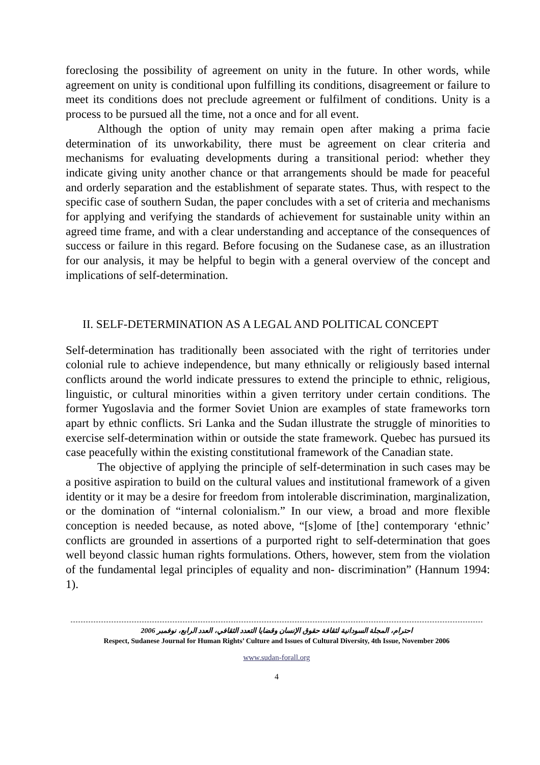foreclosing the possibility of agreement on unity in the future. In other words, while agreement on unity is conditional upon fulfilling its conditions, disagreement or failure to meet its conditions does not preclude agreement or fulfilment of conditions. Unity is a process to be pursued all the time, not a once and for all event.
Although the option of unity may remain open after making a prima facie determination of its unworkability, there must be agreement on clear criteria and mechanisms for evaluating developments during a transitional period: whether they indicate giving unity another chance or that arrangements should be made for peaceful and orderly separation and the establishment of separate states. Thus, with respect to the specific case of southern Sudan, the paper concludes with a set of criteria and mechanisms for applying and verifying the standards of achievement for sustainable unity within an agreed time frame, and with a clear understanding and acceptance of the consequences of success or failure in this regard. Before focusing on the Sudanese case, as an illustration for our analysis, it may be helpful to begin with a general overview of the concept and implications of self-determination.
II. SELF-DETERMINATION AS A LEGAL AND POLITICAL CONCEPT
Self-determination has traditionally been associated with the right of territories under colonial rule to achieve independence, but many ethnically or religiously based internal conflicts around the world indicate pressures to extend the principle to ethnic, religious, linguistic, or cultural minorities within a given territory under certain conditions. The former Yugoslavia and the former Soviet Union are examples of state frameworks torn apart by ethnic conflicts. Sri Lanka and the Sudan illustrate the struggle of minorities to exercise self-determination within or outside the state framework. Quebec has pursued its case peacefully within the existing constitutional framework of the Canadian state.
The objective of applying the principle of self-determination in such cases may be a positive aspiration to build on the cultural values and institutional framework of a given identity or it may be a desire for freedom from intolerable discrimination, marginalization, or the domination of “internal colonialism.” In our view, a broad and more flexible conception is needed because, as noted above, “[s]ome of [the] contemporary ‘ethnic’ conflicts are grounded in assertions of a purported right to self-determination that goes well beyond classic human rights formulations. Others, however, stem from the violation of the fundamental legal principles of equality and non- discrimination” (Hannum 1994: 1).
احترام، المجلة السودانية لثقافة حقوق الإنسان وقضايا التعدد الثقافي، العدد الرابع، نوفمبر 2006
Respect, Sudanese Journal for Human Rights’ Culture and Issues of Cultural Diversity, 4th Issue, November 2006
www.sudan-forall.org
4